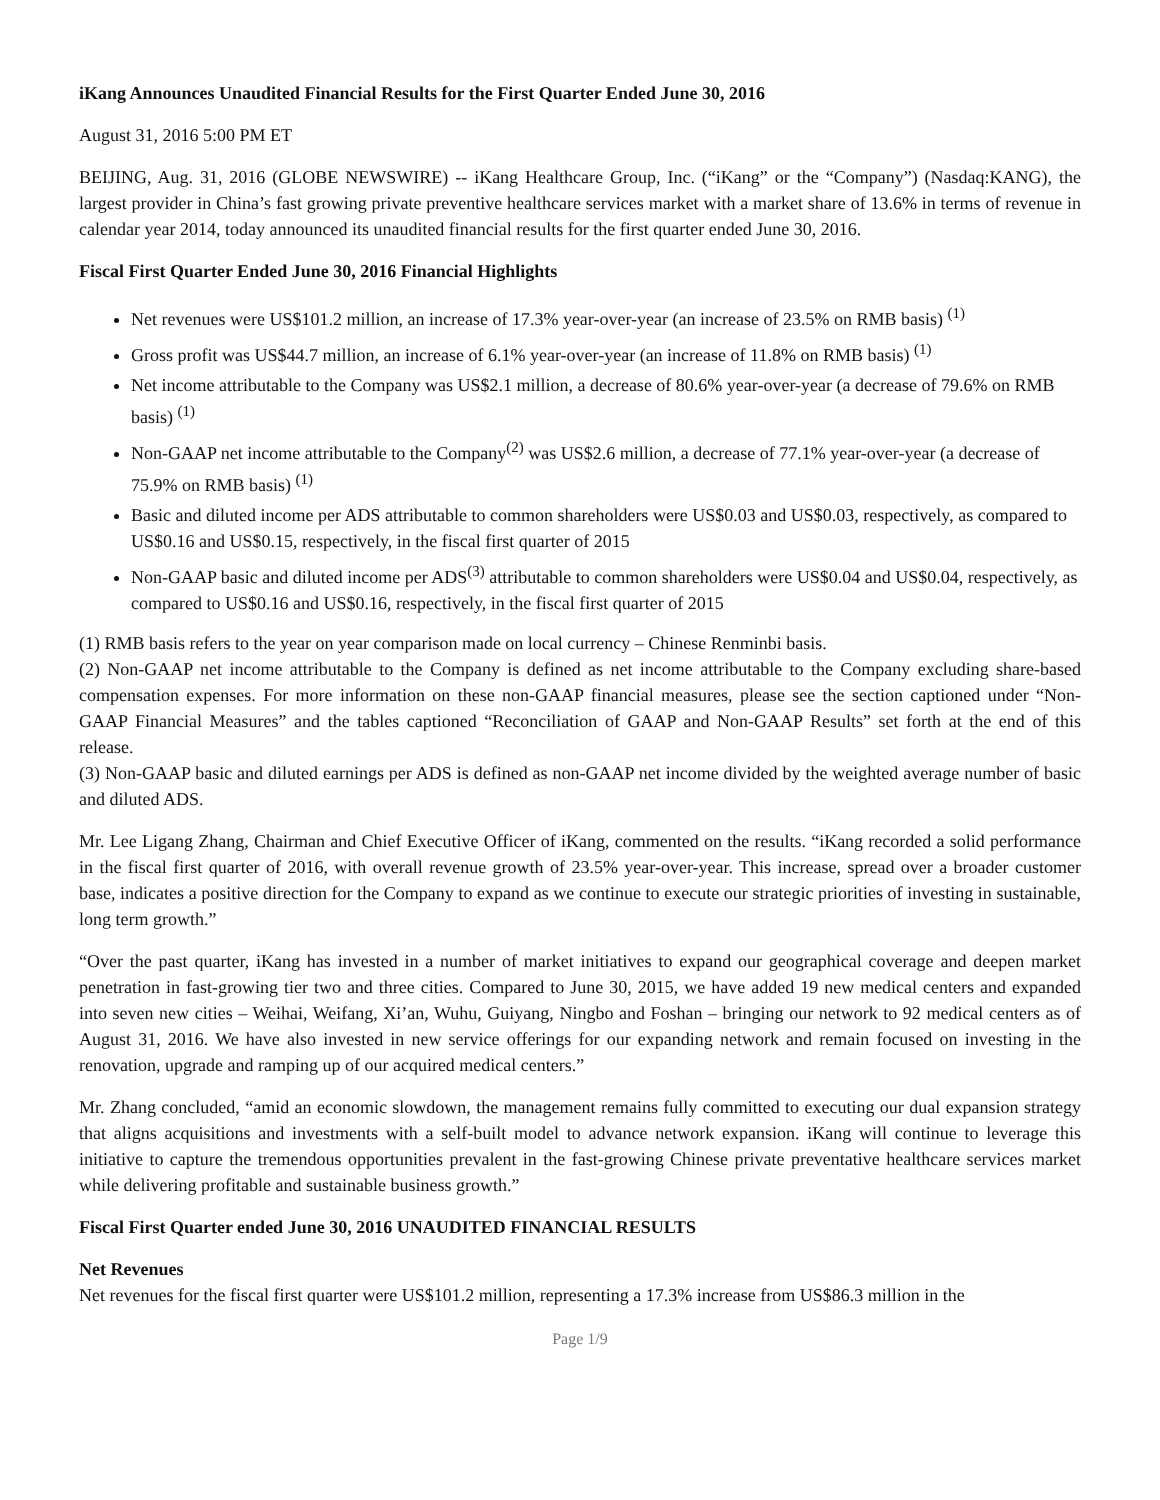iKang Announces Unaudited Financial Results for the First Quarter Ended June 30, 2016
August 31, 2016 5:00 PM ET
BEIJING, Aug. 31, 2016 (GLOBE NEWSWIRE) -- iKang Healthcare Group, Inc. (“iKang” or the “Company”) (Nasdaq:KANG), the largest provider in China’s fast growing private preventive healthcare services market with a market share of 13.6% in terms of revenue in calendar year 2014, today announced its unaudited financial results for the first quarter ended June 30, 2016.
Fiscal First Quarter Ended June 30, 2016 Financial Highlights
Net revenues were US$101.2 million, an increase of 17.3% year-over-year (an increase of 23.5% on RMB basis) <sup>(1)</sup>
Gross profit was US$44.7 million, an increase of 6.1% year-over-year (an increase of 11.8% on RMB basis) <sup>(1)</sup>
Net income attributable to the Company was US$2.1 million, a decrease of 80.6% year-over-year (a decrease of 79.6% on RMB basis) <sup>(1)</sup>
Non-GAAP net income attributable to the Company<sup>(2)</sup> was US$2.6 million, a decrease of 77.1% year-over-year (a decrease of 75.9% on RMB basis) <sup>(1)</sup>
Basic and diluted income per ADS attributable to common shareholders were US$0.03 and US$0.03, respectively, as compared to US$0.16 and US$0.15, respectively, in the fiscal first quarter of 2015
Non-GAAP basic and diluted income per ADS<sup>(3)</sup> attributable to common shareholders were US$0.04 and US$0.04, respectively, as compared to US$0.16 and US$0.16, respectively, in the fiscal first quarter of 2015
(1) RMB basis refers to the year on year comparison made on local currency – Chinese Renminbi basis.
(2) Non-GAAP net income attributable to the Company is defined as net income attributable to the Company excluding share-based compensation expenses. For more information on these non-GAAP financial measures, please see the section captioned under “Non-GAAP Financial Measures” and the tables captioned “Reconciliation of GAAP and Non-GAAP Results” set forth at the end of this release.
(3) Non-GAAP basic and diluted earnings per ADS is defined as non-GAAP net income divided by the weighted average number of basic and diluted ADS.
Mr. Lee Ligang Zhang, Chairman and Chief Executive Officer of iKang, commented on the results. “iKang recorded a solid performance in the fiscal first quarter of 2016, with overall revenue growth of 23.5% year-over-year. This increase, spread over a broader customer base, indicates a positive direction for the Company to expand as we continue to execute our strategic priorities of investing in sustainable, long term growth.”
“Over the past quarter, iKang has invested in a number of market initiatives to expand our geographical coverage and deepen market penetration in fast-growing tier two and three cities. Compared to June 30, 2015, we have added 19 new medical centers and expanded into seven new cities – Weihai, Weifang, Xi’an, Wuhu, Guiyang, Ningbo and Foshan – bringing our network to 92 medical centers as of August 31, 2016. We have also invested in new service offerings for our expanding network and remain focused on investing in the renovation, upgrade and ramping up of our acquired medical centers.”
Mr. Zhang concluded, “amid an economic slowdown, the management remains fully committed to executing our dual expansion strategy that aligns acquisitions and investments with a self-built model to advance network expansion. iKang will continue to leverage this initiative to capture the tremendous opportunities prevalent in the fast-growing Chinese private preventative healthcare services market while delivering profitable and sustainable business growth.”
Fiscal First Quarter ended June 30, 2016 UNAUDITED FINANCIAL RESULTS
Net Revenues
Net revenues for the fiscal first quarter were US$101.2 million, representing a 17.3% increase from US$86.3 million in the
Page 1/9